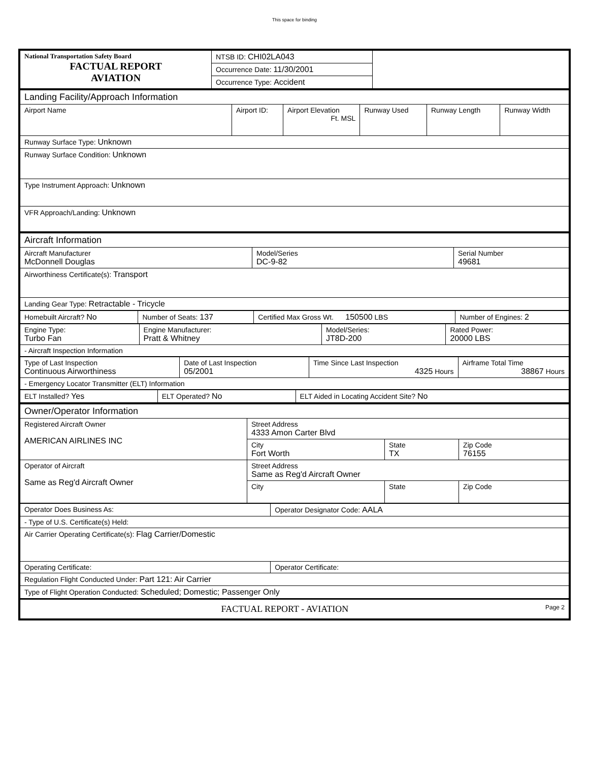This space for binding
| National Transportation Safety Board FACTUAL REPORT AVIATION | NTSB ID: CHI02LA043 | |
| | Occurrence Date: 11/30/2001 | |
| | Occurrence Type: Accident | |
| Landing Facility/Approach Information | | | | | |
| Airport Name | Airport ID: | Airport Elevation Ft. MSL | Runway Used | Runway Length | Runway Width |
| Runway Surface Type: Unknown | | | | | |
| Runway Surface Condition: Unknown | | | | | |
| Type Instrument Approach: Unknown | | | | | |
| VFR Approach/Landing: Unknown | | | | | |
| Aircraft Information | | |
| Aircraft Manufacturer McDonnell Douglas | Model/Series DC-9-82 | Serial Number 49681 |
| Airworthiness Certificate(s): Transport | | |
| Landing Gear Type: Retractable - Tricycle | | |
| Homebuilt Aircraft? No | Number of Seats: 137 | Certified Max Gross Wt. 150500 LBS | Number of Engines: 2 |
| Engine Type: Turbo Fan | Engine Manufacturer: Pratt & Whitney | Model/Series: JT8D-200 | Rated Power: 20000 LBS |
| - Aircraft Inspection Information | | | |
| Type of Last Inspection Continuous Airworthiness | Date of Last Inspection 05/2001 | Time Since Last Inspection 4325 Hours | Airframe Total Time 38867 Hours |
| - Emergency Locator Transmitter (ELT) Information | | | |
| ELT Installed? Yes | ELT Operated? No | ELT Aided in Locating Accident Site? No |
| Owner/Operator Information | | | |
| Registered Aircraft Owner AMERICAN AIRLINES INC | Street Address 4333 Amon Carter Blvd | | |
| | City Fort Worth | State TX | Zip Code 76155 |
| Operator of Aircraft Same as Reg'd Aircraft Owner | Street Address Same as Reg'd Aircraft Owner | | |
| | City | State | Zip Code |
| Operator Does Business As: | Operator Designator Code: AALA |
| - Type of U.S. Certificate(s) Held: | |
| Air Carrier Operating Certificate(s): Flag Carrier/Domestic | |
| Operating Certificate: | Operator Certificate: |
| Regulation Flight Conducted Under: Part 121: Air Carrier | |
| Type of Flight Operation Conducted: Scheduled; Domestic; Passenger Only | |
| FACTUAL REPORT - AVIATION Page 2 | |